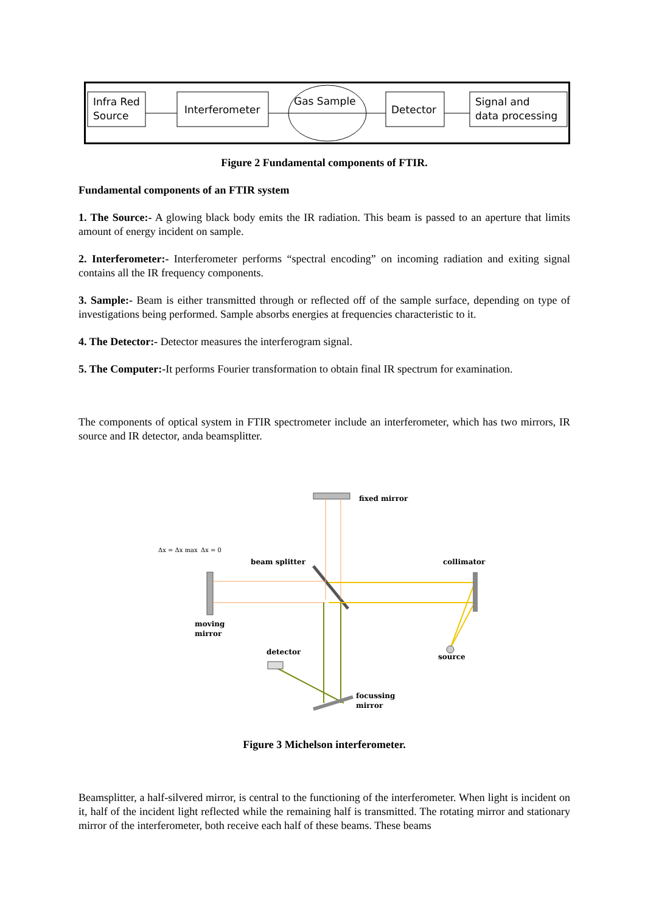Infra Red
Source
Interferometer
Gas Sample
Detector
Signal and
data processing
Figure 2 Fundamental components of FTIR.
Fundamental components of an FTIR system
1. The Source:- A glowing black body emits the IR radiation. This beam is passed to an aperture that limits amount of energy incident on sample.
2. Interferometer:- Interferometer performs “spectral encoding” on incoming radiation and exiting signal contains all the IR frequency components.
3. Sample:- Beam is either transmitted through or reflected off of the sample surface, depending on type of investigations being performed. Sample absorbs energies at frequencies characteristic to it.
4. The Detector:- Detector measures the interferogram signal.
5. The Computer:-It performs Fourier transformation to obtain final IR spectrum for examination.
The components of optical system in FTIR spectrometer include an interferometer, which has two mirrors, IR source and IR detector, anda beamsplitter.
fixed mirror
beam splitter
collimator
moving
mirror
detector
source
focussing
mirror
Δx = Δx max
Δx = 0
Figure 3 Michelson interferometer.
Beamsplitter, a half-silvered mirror, is central to the functioning of the interferometer. When light is incident on it, half of the incident light reflected while the remaining half is transmitted. The rotating mirror and stationary mirror of the interferometer, both receive each half of these beams. These beams